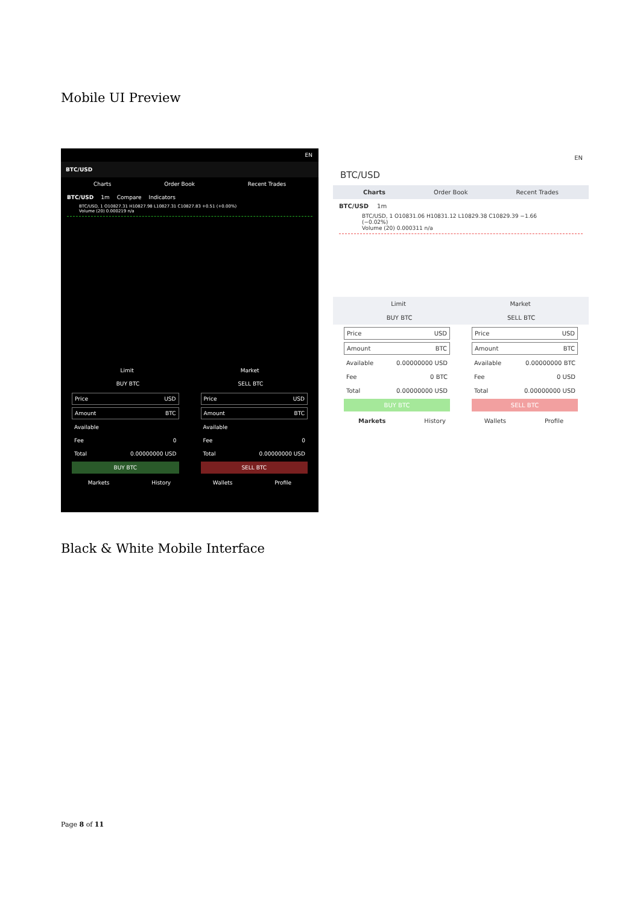Mobile UI Preview
EN
BTC/USD
Charts Order Book Recent Trades
BTC/USD 1m Compare Indicators
BTC/USD, 1 O10827.31 H10827.98 L10827.31 C10827.83 +0.51 (+0.00%)
Volume (20) 0.000219 n/a
Limit Market
BUY BTC SELL BTC
Price USD
Amount BTC
Available
Fee 0
Total 0.00000000 USD
BUY BTC
Price USD
Amount BTC
Available
Fee 0
Total 0.00000000 USD
SELL BTC
Markets History Wallets Profile
EN
BTC/USD
Charts Order Book Recent Trades
BTC/USD 1m
BTC/USD, 1 O10831.06 H10831.12 L10829.38 C10829.39 −1.66 (−0.02%)
Volume (20) 0.000311 n/a
Limit Market
BUY BTC SELL BTC
Price USD
Amount BTC
Available 0.00000000 USD
Fee 0 BTC
Total 0.00000000 USD
BUY BTC
Price USD
Amount BTC
Available 0.00000000 BTC
Fee 0 USD
Total 0.00000000 USD
SELL BTC
Markets History Wallets Profile
Black & White Mobile Interface
Page 8 of 11